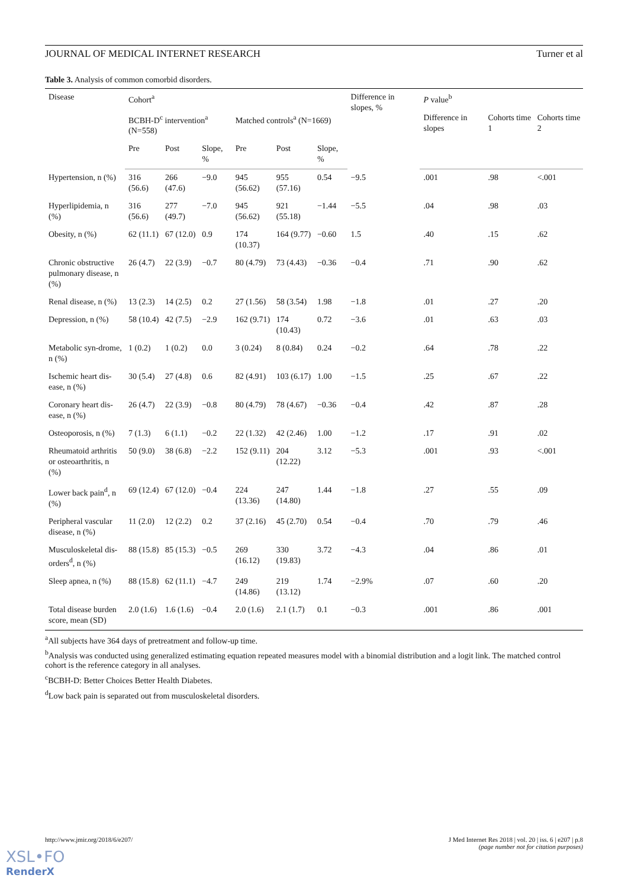JOURNAL OF MEDICAL INTERNET RESEARCH Turner et al
Table 3. Analysis of common comorbid disorders.
| Disease | Cohort<sup>a</sup> | | | | | | Difference in slopes, % | P value<sup>b</sup> | | |
| --- | --- | --- | --- | --- | --- | --- | --- | --- | --- | --- |
| | BCBH-D<sup>c</sup> intervention<sup>a</sup> (N=558) | | | Matched controls<sup>a</sup> (N=1669) | | | | Difference in slopes | Cohorts time 1 | Cohorts time 2 |
| | Pre | Post | Slope, % | Pre | Post | Slope, % | | | | |
| Hypertension, n (%) | 316 (56.6) | 266 (47.6) | −9.0 | 945 (56.62) | 955 (57.16) | 0.54 | −9.5 | .001 | .98 | <.001 |
| Hyperlipidemia, n (%) | 316 (56.6) | 277 (49.7) | −7.0 | 945 (56.62) | 921 (55.18) | −1.44 | −5.5 | .04 | .98 | .03 |
| Obesity, n (%) | 62 (11.1) | 67 (12.0) | 0.9 | 174 (10.37) | 164 (9.77) | −0.60 | 1.5 | .40 | .15 | .62 |
| Chronic obstructive pulmonary disease, n (%) | 26 (4.7) | 22 (3.9) | −0.7 | 80 (4.79) | 73 (4.43) | −0.36 | −0.4 | .71 | .90 | .62 |
| Renal disease, n (%) | 13 (2.3) | 14 (2.5) | 0.2 | 27 (1.56) | 58 (3.54) | 1.98 | −1.8 | .01 | .27 | .20 |
| Depression, n (%) | 58 (10.4) | 42 (7.5) | −2.9 | 162 (9.71) | 174 (10.43) | 0.72 | −3.6 | .01 | .63 | .03 |
| Metabolic syn-drome, n (%) | 1 (0.2) | 1 (0.2) | 0.0 | 3 (0.24) | 8 (0.84) | 0.24 | −0.2 | .64 | .78 | .22 |
| Ischemic heart dis-ease, n (%) | 30 (5.4) | 27 (4.8) | 0.6 | 82 (4.91) | 103 (6.17) | 1.00 | −1.5 | .25 | .67 | .22 |
| Coronary heart dis-ease, n (%) | 26 (4.7) | 22 (3.9) | −0.8 | 80 (4.79) | 78 (4.67) | −0.36 | −0.4 | .42 | .87 | .28 |
| Osteoporosis, n (%) | 7 (1.3) | 6 (1.1) | −0.2 | 22 (1.32) | 42 (2.46) | 1.00 | −1.2 | .17 | .91 | .02 |
| Rheumatoid arthritis or osteoarthritis, n (%) | 50 (9.0) | 38 (6.8) | −2.2 | 152 (9.11) | 204 (12.22) | 3.12 | −5.3 | .001 | .93 | <.001 |
| Lower back pain<sup>d</sup>, n (%) | 69 (12.4) | 67 (12.0) | −0.4 | 224 (13.36) | 247 (14.80) | 1.44 | −1.8 | .27 | .55 | .09 |
| Peripheral vascular disease, n (%) | 11 (2.0) | 12 (2.2) | 0.2 | 37 (2.16) | 45 (2.70) | 0.54 | −0.4 | .70 | .79 | .46 |
| Musculoskeletal dis-orders<sup>d</sup>, n (%) | 88 (15.8) | 85 (15.3) | −0.5 | 269 (16.12) | 330 (19.83) | 3.72 | −4.3 | .04 | .86 | .01 |
| Sleep apnea, n (%) | 88 (15.8) | 62 (11.1) | −4.7 | 249 (14.86) | 219 (13.12) | 1.74 | −2.9% | .07 | .60 | .20 |
| Total disease burden score, mean (SD) | 2.0 (1.6) | 1.6 (1.6) | −0.4 | 2.0 (1.6) | 2.1 (1.7) | 0.1 | −0.3 | .001 | .86 | .001 |
<sup>a</sup> All subjects have 364 days of pretreatment and follow-up time.
<sup>b</sup> Analysis was conducted using generalized estimating equation repeated measures model with a binomial distribution and a logit link. The matched control cohort is the reference category in all analyses.
<sup>c</sup> BCBH-D: Better Choices Better Health Diabetes.
<sup>d</sup> Low back pain is separated out from musculoskeletal disorders.
http://www.jmir.org/2018/6/e207/ J Med Internet Res 2018 | vol. 20 | iss. 6 | e207 | p.8
(page number not for citation purposes)
XSL•FO
RenderX